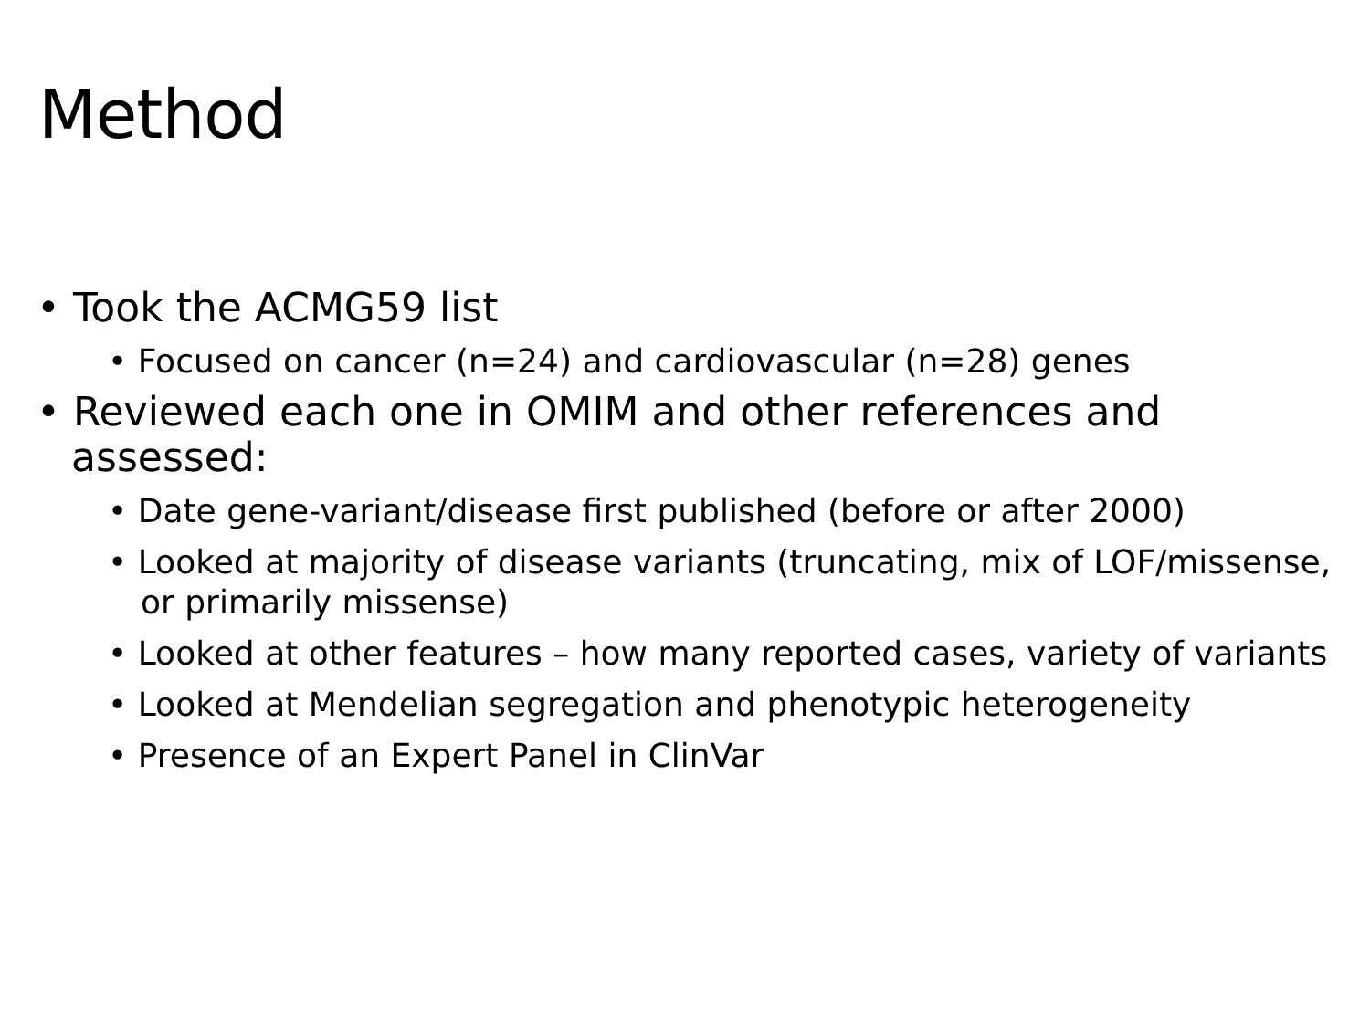Method
• Took the ACMG59 list
• Focused on cancer (n=24) and cardiovascular (n=28) genes
• Reviewed each one in OMIM and other references and assessed:
• Date gene-variant/disease first published (before or after 2000)
• Looked at majority of disease variants (truncating, mix of LOF/missense, or primarily missense)
• Looked at other features – how many reported cases, variety of variants
• Looked at Mendelian segregation and phenotypic heterogeneity
• Presence of an Expert Panel in ClinVar